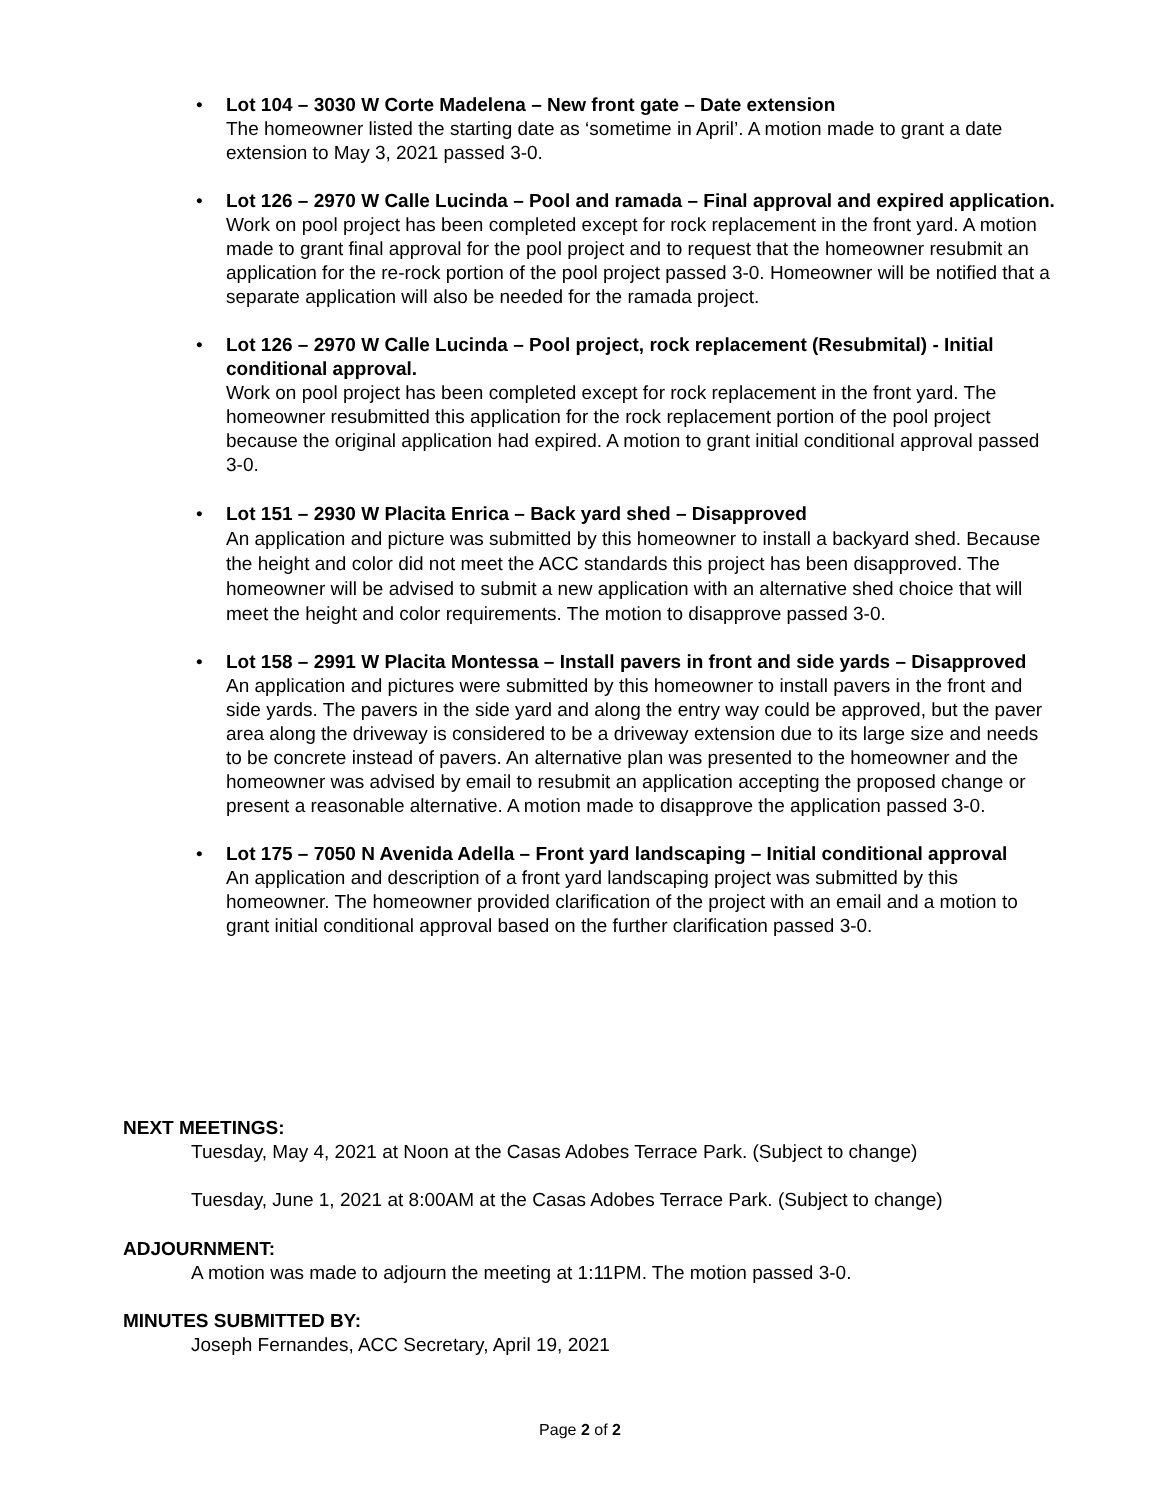• Lot 104 – 3030 W Corte Madelena – New front gate – Date extension
The homeowner listed the starting date as ‘sometime in April’. A motion made to grant a date extension to May 3, 2021 passed 3-0.
• Lot 126 – 2970 W Calle Lucinda – Pool and ramada – Final approval and expired application.
Work on pool project has been completed except for rock replacement in the front yard. A motion made to grant final approval for the pool project and to request that the homeowner resubmit an application for the re-rock portion of the pool project passed 3-0. Homeowner will be notified that a separate application will also be needed for the ramada project.
• Lot 126 – 2970 W Calle Lucinda – Pool project, rock replacement (Resubmital) - Initial conditional approval.
Work on pool project has been completed except for rock replacement in the front yard. The homeowner resubmitted this application for the rock replacement portion of the pool project because the original application had expired. A motion to grant initial conditional approval passed 3-0.
• Lot 151 – 2930 W Placita Enrica – Back yard shed – Disapproved
An application and picture was submitted by this homeowner to install a backyard shed. Because the height and color did not meet the ACC standards this project has been disapproved. The homeowner will be advised to submit a new application with an alternative shed choice that will meet the height and color requirements. The motion to disapprove passed 3-0.
• Lot 158 – 2991 W Placita Montessa – Install pavers in front and side yards – Disapproved
An application and pictures were submitted by this homeowner to install pavers in the front and side yards. The pavers in the side yard and along the entry way could be approved, but the paver area along the driveway is considered to be a driveway extension due to its large size and needs to be concrete instead of pavers. An alternative plan was presented to the homeowner and the homeowner was advised by email to resubmit an application accepting the proposed change or present a reasonable alternative. A motion made to disapprove the application passed 3-0.
• Lot 175 – 7050 N Avenida Adella – Front yard landscaping – Initial conditional approval
An application and description of a front yard landscaping project was submitted by this homeowner. The homeowner provided clarification of the project with an email and a motion to grant initial conditional approval based on the further clarification passed 3-0.
NEXT MEETINGS:
Tuesday, May 4, 2021 at Noon at the Casas Adobes Terrace Park. (Subject to change)
Tuesday, June 1, 2021 at 8:00AM at the Casas Adobes Terrace Park. (Subject to change)
ADJOURNMENT:
A motion was made to adjourn the meeting at 1:11PM. The motion passed 3-0.
MINUTES SUBMITTED BY:
Joseph Fernandes, ACC Secretary, April 19, 2021
Page 2 of 2